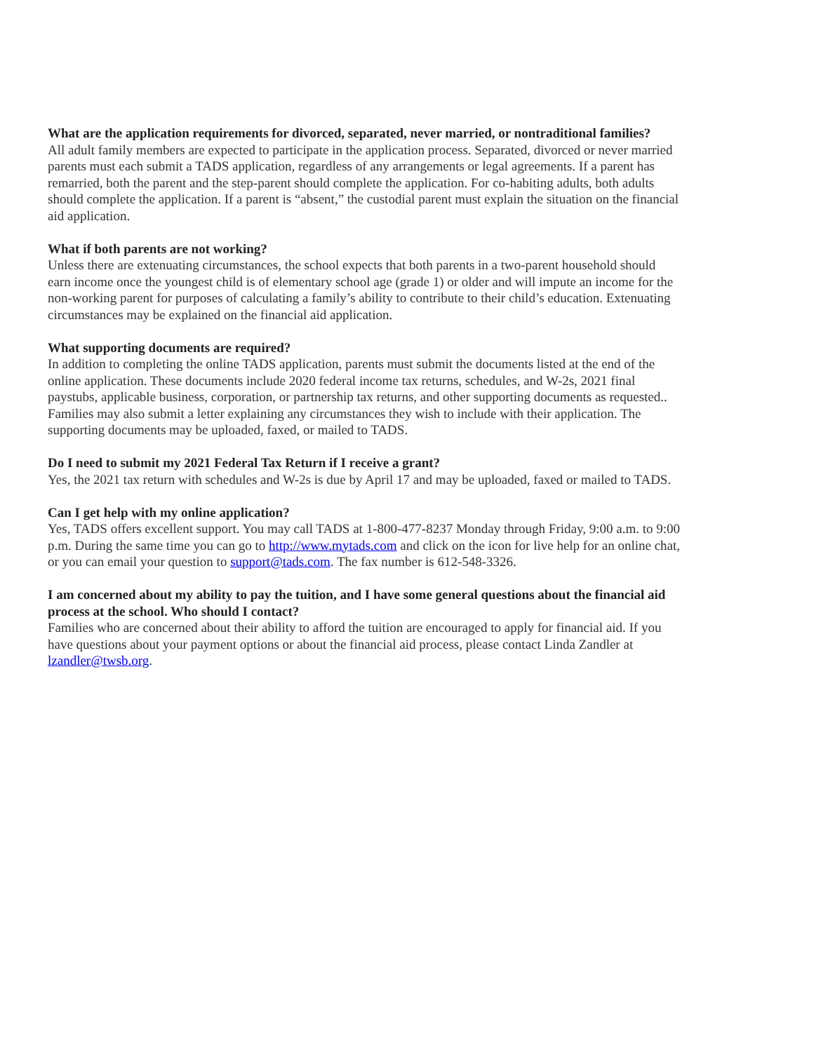What are the application requirements for divorced, separated, never married, or nontraditional families?
All adult family members are expected to participate in the application process. Separated, divorced or never married parents must each submit a TADS application, regardless of any arrangements or legal agreements. If a parent has remarried, both the parent and the step-parent should complete the application. For co-habiting adults, both adults should complete the application. If a parent is “absent,” the custodial parent must explain the situation on the financial aid application.
What if both parents are not working?
Unless there are extenuating circumstances, the school expects that both parents in a two-parent household should earn income once the youngest child is of elementary school age (grade 1) or older and will impute an income for the non-working parent for purposes of calculating a family’s ability to contribute to their child’s education. Extenuating circumstances may be explained on the financial aid application.
What supporting documents are required?
In addition to completing the online TADS application, parents must submit the documents listed at the end of the online application. These documents include 2020 federal income tax returns, schedules, and W-2s, 2021 final paystubs, applicable business, corporation, or partnership tax returns, and other supporting documents as requested.. Families may also submit a letter explaining any circumstances they wish to include with their application. The supporting documents may be uploaded, faxed, or mailed to TADS.
Do I need to submit my 2021 Federal Tax Return if I receive a grant?
Yes, the 2021 tax return with schedules and W-2s is due by April 17 and may be uploaded, faxed or mailed to TADS.
Can I get help with my online application?
Yes, TADS offers excellent support. You may call TADS at 1-800-477-8237 Monday through Friday, 9:00 a.m. to 9:00 p.m. During the same time you can go to http://www.mytads.com and click on the icon for live help for an online chat, or you can email your question to support@tads.com. The fax number is 612-548-3326.
I am concerned about my ability to pay the tuition, and I have some general questions about the financial aid process at the school. Who should I contact?
Families who are concerned about their ability to afford the tuition are encouraged to apply for financial aid. If you have questions about your payment options or about the financial aid process, please contact Linda Zandler at lzandler@twsb.org.